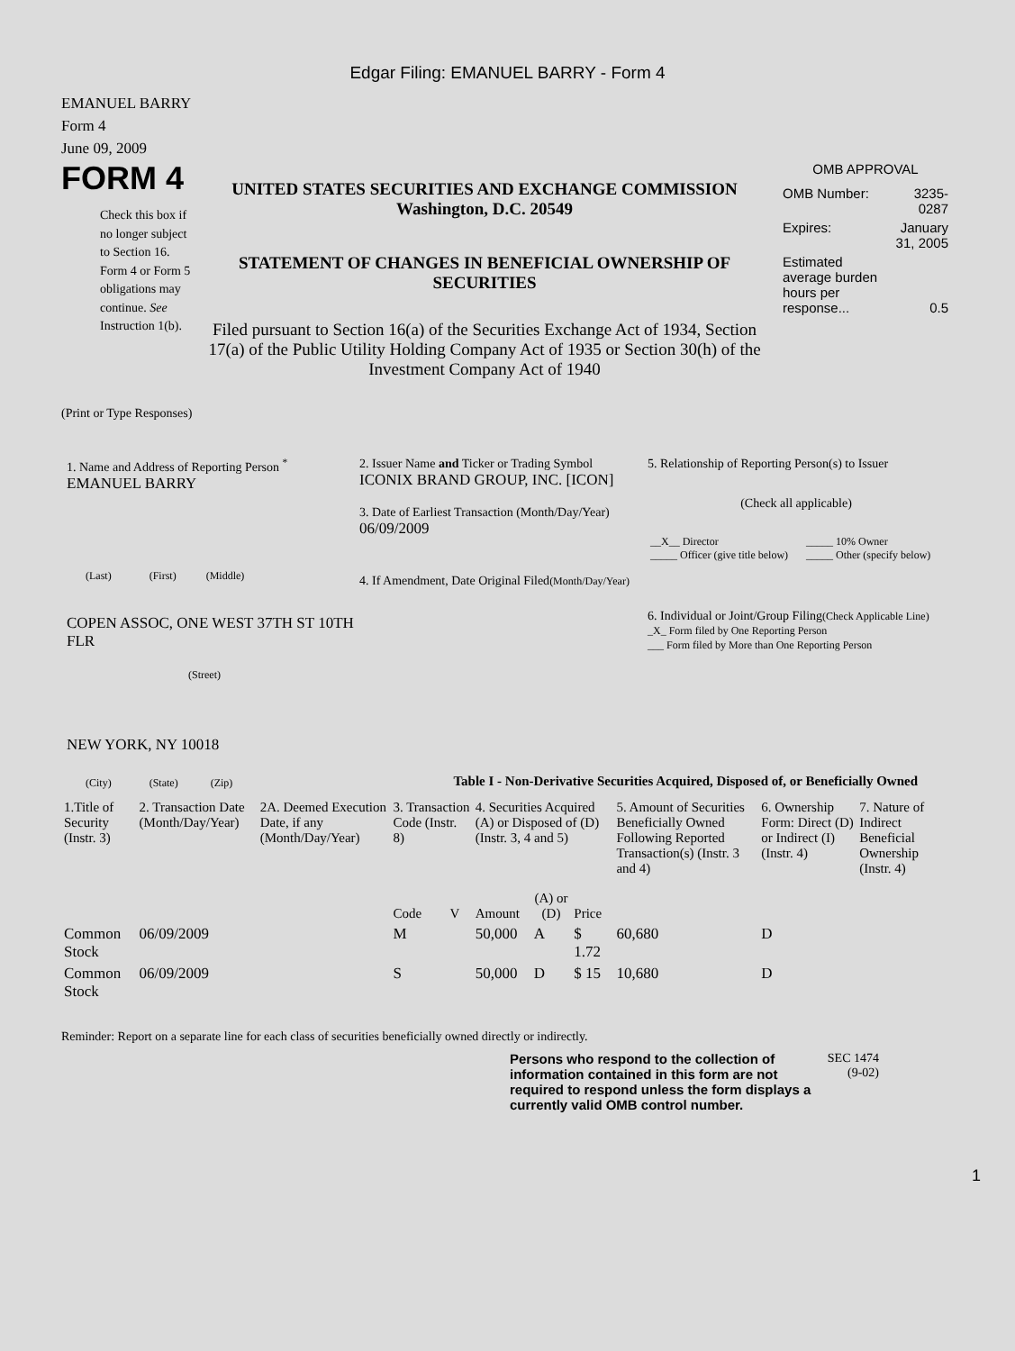Edgar Filing: EMANUEL BARRY - Form 4
EMANUEL BARRY
Form 4
June 09, 2009
FORM 4
Check this box if no longer subject to Section 16. Form 4 or Form 5 obligations may continue. See Instruction 1(b).
UNITED STATES SECURITIES AND EXCHANGE COMMISSION
Washington, D.C. 20549
STATEMENT OF CHANGES IN BENEFICIAL OWNERSHIP OF SECURITIES
Filed pursuant to Section 16(a) of the Securities Exchange Act of 1934, Section 17(a) of the Public Utility Holding Company Act of 1935 or Section 30(h) of the Investment Company Act of 1940
OMB APPROVAL
| OMB Number: | 3235-0287 |
| Expires: | January 31, 2005 |
| Estimated average burden hours per response... | 0.5 |
(Print or Type Responses)
1. Name and Address of Reporting Person <sup>*</sup>
EMANUEL BARRY
(Last) (First) (Middle)
COPEN ASSOC, ONE WEST 37TH ST 10TH FLR
(Street)
NEW YORK, NY 10018
(City) (State) (Zip)
2. Issuer Name and Ticker or Trading Symbol
ICONIX BRAND GROUP, INC. [ICON]
3. Date of Earliest Transaction (Month/Day/Year)
06/09/2009
4. If Amendment, Date Original Filed(Month/Day/Year)
5. Relationship of Reporting Person(s) to Issuer
(Check all applicable)
| __X__ Director _____ Officer (give title below) | _____ 10% Owner _____ Other (specify below) |
6. Individual or Joint/Group Filing(Check Applicable Line)
_X_ Form filed by One Reporting Person
___ Form filed by More than One Reporting Person
Table I - Non-Derivative Securities Acquired, Disposed of, or Beneficially Owned
| 1.Title of Security (Instr. 3) | 2. Transaction Date (Month/Day/Year) | 2A. Deemed Execution Date, if any (Month/Day/Year) | 3. Transaction Code (Instr. 8) | | 4. Securities Acquired (A) or Disposed of (D) (Instr. 3, 4 and 5) | | | 5. Amount of Securities Beneficially Owned Following Reported Transaction(s) (Instr. 3 and 4) | 6. Ownership Form: Direct (D) or Indirect (I) (Instr. 4) | 7. Nature of Indirect Beneficial Ownership (Instr. 4) |
| | | | Code | V | Amount | (A) or (D) | Price | | | |
| Common Stock | 06/09/2009 | | M | | 50,000 | A | $ 1.72 | 60,680 | D | |
| Common Stock | 06/09/2009 | | S | | 50,000 | D | $ 15 | 10,680 | D | |
Reminder: Report on a separate line for each class of securities beneficially owned directly or indirectly.
Persons who respond to the collection of information contained in this form are not required to respond unless the form displays a currently valid OMB control number.
SEC 1474 (9-02)
1